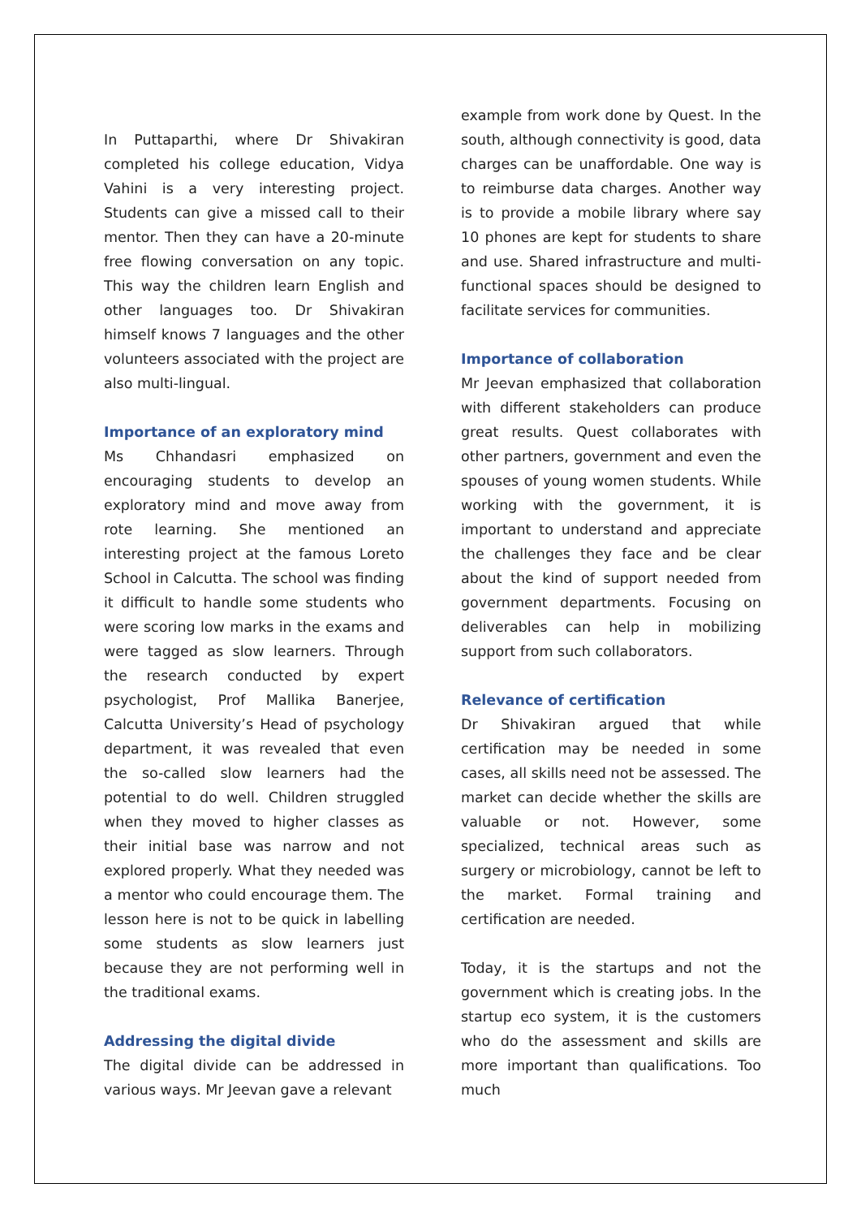In Puttaparthi, where Dr Shivakiran completed his college education, Vidya Vahini is a very interesting project. Students can give a missed call to their mentor. Then they can have a 20-minute free flowing conversation on any topic. This way the children learn English and other languages too. Dr Shivakiran himself knows 7 languages and the other volunteers associated with the project are also multi-lingual.
Importance of an exploratory mind
Ms Chhandasri emphasized on encouraging students to develop an exploratory mind and move away from rote learning. She mentioned an interesting project at the famous Loreto School in Calcutta. The school was finding it difficult to handle some students who were scoring low marks in the exams and were tagged as slow learners. Through the research conducted by expert psychologist, Prof Mallika Banerjee, Calcutta University’s Head of psychology department, it was revealed that even the so-called slow learners had the potential to do well. Children struggled when they moved to higher classes as their initial base was narrow and not explored properly. What they needed was a mentor who could encourage them. The lesson here is not to be quick in labelling some students as slow learners just because they are not performing well in the traditional exams.
Addressing the digital divide
The digital divide can be addressed in various ways. Mr Jeevan gave a relevant
example from work done by Quest. In the south, although connectivity is good, data charges can be unaffordable. One way is to reimburse data charges. Another way is to provide a mobile library where say 10 phones are kept for students to share and use. Shared infrastructure and multi-functional spaces should be designed to facilitate services for communities.
Importance of collaboration
Mr Jeevan emphasized that collaboration with different stakeholders can produce great results. Quest collaborates with other partners, government and even the spouses of young women students. While working with the government, it is important to understand and appreciate the challenges they face and be clear about the kind of support needed from government departments. Focusing on deliverables can help in mobilizing support from such collaborators.
Relevance of certification
Dr Shivakiran argued that while certification may be needed in some cases, all skills need not be assessed. The market can decide whether the skills are valuable or not. However, some specialized, technical areas such as surgery or microbiology, cannot be left to the market. Formal training and certification are needed.
Today, it is the startups and not the government which is creating jobs. In the startup eco system, it is the customers who do the assessment and skills are more important than qualifications. Too much